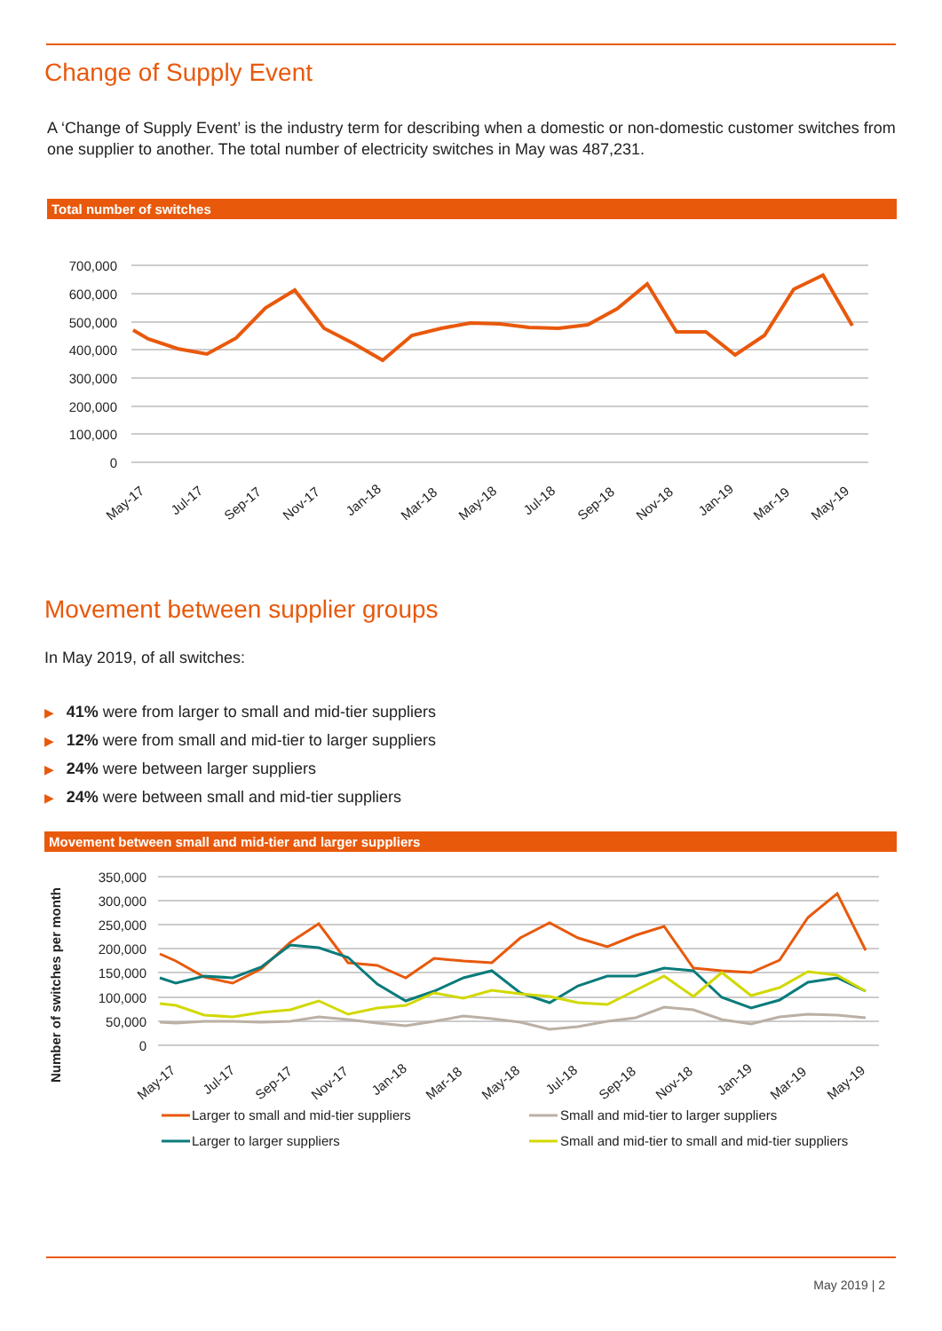Change of Supply Event
A ‘Change of Supply Event’ is the industry term for describing when a domestic or non-domestic customer switches from one supplier to another. The total number of electricity switches in May was 487,231.
Total number of switches
700,000
600,000
500,000
400,000
300,000
200,000
100,000
0
May-17
Jul-17
Sep-17
Nov-17
Jan-18
Mar-18
May-18
Jul-18
Sep-18
Nov-18
Jan-19
Mar-19
May-19
Movement between supplier groups
In May 2019, of all switches:
▶ 41% were from larger to small and mid-tier suppliers
▶ 12% were from small and mid-tier to larger suppliers
▶ 24% were between larger suppliers
▶ 24% were between small and mid-tier suppliers
Movement between small and mid-tier and larger suppliers
Number of switches per month
350,000
300,000
250,000
200,000
150,000
100,000
50,000
0
May-17
Jul-17
Sep-17
Nov-17
Jan-18
Mar-18
May-18
Jul-18
Sep-18
Nov-18
Jan-19
Mar-19
May-19
Larger to small and mid-tier suppliers
Small and mid-tier to larger suppliers
Larger to larger suppliers
Small and mid-tier to small and mid-tier suppliers
May 2019 | 2